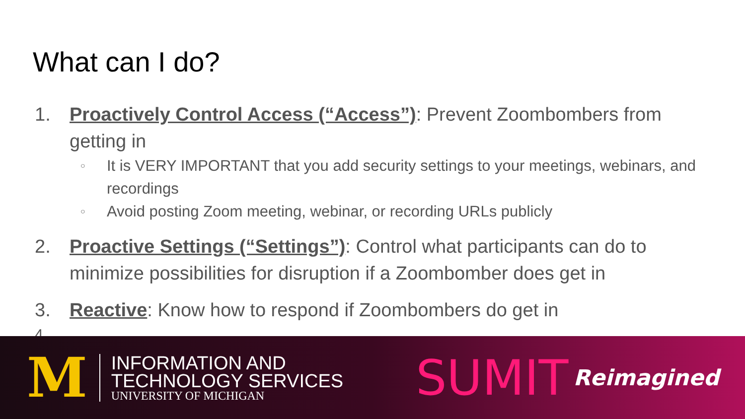What can I do?
1. Proactively Control Access (“Access”): Prevent Zoombombers from getting in
○ It is VERY IMPORTANT that you add security settings to your meetings, webinars, and recordings
○ Avoid posting Zoom meeting, webinar, or recording URLs publicly
2. Proactive Settings (“Settings”): Control what participants can do to minimize possibilities for disruption if a Zoombomber does get in
3. Reactive: Know how to respond if Zoombombers do get in
4.
M
INFORMATION AND
TECHNOLOGY SERVICES
UNIVERSITY OF MICHIGAN
SUMIT Reimagined